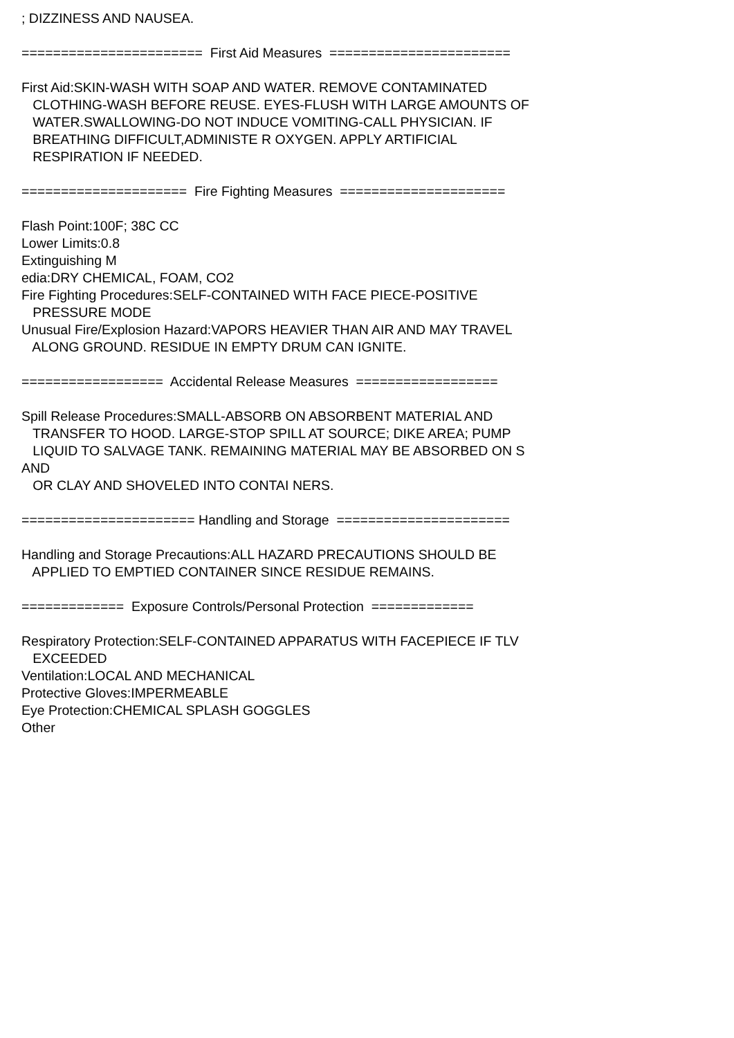; DIZZINESS AND NAUSEA.
======================= First Aid Measures =======================
First Aid:SKIN-WASH WITH SOAP AND WATER. REMOVE CONTAMINATED
CLOTHING-WASH BEFORE REUSE. EYES-FLUSH WITH LARGE AMOUNTS OF
WATER.SWALLOWING-DO NOT INDUCE VOMITING-CALL PHYSICIAN. IF
BREATHING DIFFICULT,ADMINISTE R OXYGEN. APPLY ARTIFICIAL
RESPIRATION IF NEEDED.
===================== Fire Fighting Measures =====================
Flash Point:100F; 38C CC
Lower Limits:0.8
Extinguishing M
edia:DRY CHEMICAL, FOAM, CO2
Fire Fighting Procedures:SELF-CONTAINED WITH FACE PIECE-POSITIVE
PRESSURE MODE
Unusual Fire/Explosion Hazard:VAPORS HEAVIER THAN AIR AND MAY TRAVEL
ALONG GROUND. RESIDUE IN EMPTY DRUM CAN IGNITE.
================== Accidental Release Measures ==================
Spill Release Procedures:SMALL-ABSORB ON ABSORBENT MATERIAL AND
TRANSFER TO HOOD. LARGE-STOP SPILL AT SOURCE; DIKE AREA; PUMP
LIQUID TO SALVAGE TANK. REMAINING MATERIAL MAY BE ABSORBED ON S
AND
OR CLAY AND SHOVELED INTO CONTAI NERS.
====================== Handling and Storage ======================
Handling and Storage Precautions:ALL HAZARD PRECAUTIONS SHOULD BE
APPLIED TO EMPTIED CONTAINER SINCE RESIDUE REMAINS.
============= Exposure Controls/Personal Protection =============
Respiratory Protection:SELF-CONTAINED APPARATUS WITH FACEPIECE IF TLV
EXCEEDED
Ventilation:LOCAL AND MECHANICAL
Protective Gloves:IMPERMEABLE
Eye Protection:CHEMICAL SPLASH GOGGLES
Other